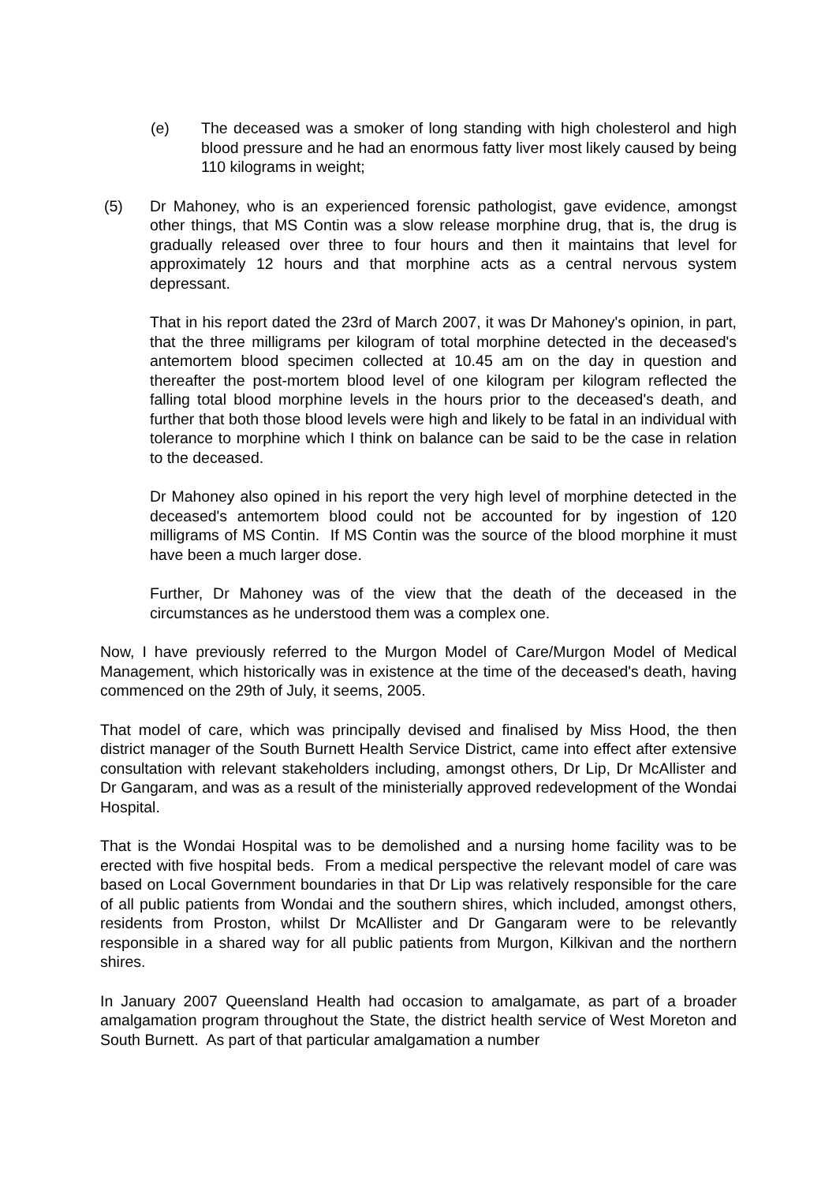(e) The deceased was a smoker of long standing with high cholesterol and high blood pressure and he had an enormous fatty liver most likely caused by being 110 kilograms in weight;
(5) Dr Mahoney, who is an experienced forensic pathologist, gave evidence, amongst other things, that MS Contin was a slow release morphine drug, that is, the drug is gradually released over three to four hours and then it maintains that level for approximately 12 hours and that morphine acts as a central nervous system depressant.
That in his report dated the 23rd of March 2007, it was Dr Mahoney's opinion, in part, that the three milligrams per kilogram of total morphine detected in the deceased's antemortem blood specimen collected at 10.45 am on the day in question and thereafter the post-mortem blood level of one kilogram per kilogram reflected the falling total blood morphine levels in the hours prior to the deceased's death, and further that both those blood levels were high and likely to be fatal in an individual with tolerance to morphine which I think on balance can be said to be the case in relation to the deceased.
Dr Mahoney also opined in his report the very high level of morphine detected in the deceased's antemortem blood could not be accounted for by ingestion of 120 milligrams of MS Contin. If MS Contin was the source of the blood morphine it must have been a much larger dose.
Further, Dr Mahoney was of the view that the death of the deceased in the circumstances as he understood them was a complex one.
Now, I have previously referred to the Murgon Model of Care/Murgon Model of Medical Management, which historically was in existence at the time of the deceased's death, having commenced on the 29th of July, it seems, 2005.
That model of care, which was principally devised and finalised by Miss Hood, the then district manager of the South Burnett Health Service District, came into effect after extensive consultation with relevant stakeholders including, amongst others, Dr Lip, Dr McAllister and Dr Gangaram, and was as a result of the ministerially approved redevelopment of the Wondai Hospital.
That is the Wondai Hospital was to be demolished and a nursing home facility was to be erected with five hospital beds. From a medical perspective the relevant model of care was based on Local Government boundaries in that Dr Lip was relatively responsible for the care of all public patients from Wondai and the southern shires, which included, amongst others, residents from Proston, whilst Dr McAllister and Dr Gangaram were to be relevantly responsible in a shared way for all public patients from Murgon, Kilkivan and the northern shires.
In January 2007 Queensland Health had occasion to amalgamate, as part of a broader amalgamation program throughout the State, the district health service of West Moreton and South Burnett. As part of that particular amalgamation a number